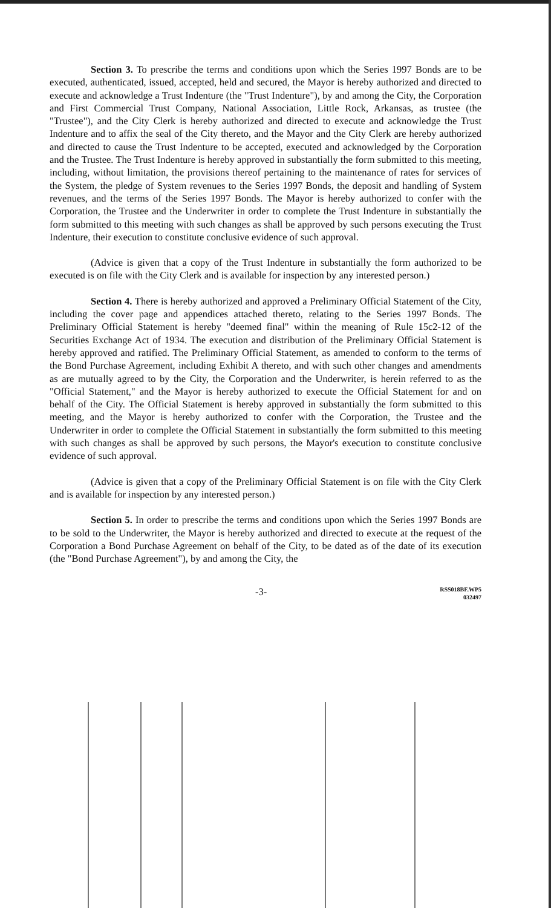Section 3. To prescribe the terms and conditions upon which the Series 1997 Bonds are to be executed, authenticated, issued, accepted, held and secured, the Mayor is hereby authorized and directed to execute and acknowledge a Trust Indenture (the "Trust Indenture"), by and among the City, the Corporation and First Commercial Trust Company, National Association, Little Rock, Arkansas, as trustee (the "Trustee"), and the City Clerk is hereby authorized and directed to execute and acknowledge the Trust Indenture and to affix the seal of the City thereto, and the Mayor and the City Clerk are hereby authorized and directed to cause the Trust Indenture to be accepted, executed and acknowledged by the Corporation and the Trustee. The Trust Indenture is hereby approved in substantially the form submitted to this meeting, including, without limitation, the provisions thereof pertaining to the maintenance of rates for services of the System, the pledge of System revenues to the Series 1997 Bonds, the deposit and handling of System revenues, and the terms of the Series 1997 Bonds. The Mayor is hereby authorized to confer with the Corporation, the Trustee and the Underwriter in order to complete the Trust Indenture in substantially the form submitted to this meeting with such changes as shall be approved by such persons executing the Trust Indenture, their execution to constitute conclusive evidence of such approval.
(Advice is given that a copy of the Trust Indenture in substantially the form authorized to be executed is on file with the City Clerk and is available for inspection by any interested person.)
Section 4. There is hereby authorized and approved a Preliminary Official Statement of the City, including the cover page and appendices attached thereto, relating to the Series 1997 Bonds. The Preliminary Official Statement is hereby "deemed final" within the meaning of Rule 15c2-12 of the Securities Exchange Act of 1934. The execution and distribution of the Preliminary Official Statement is hereby approved and ratified. The Preliminary Official Statement, as amended to conform to the terms of the Bond Purchase Agreement, including Exhibit A thereto, and with such other changes and amendments as are mutually agreed to by the City, the Corporation and the Underwriter, is herein referred to as the "Official Statement," and the Mayor is hereby authorized to execute the Official Statement for and on behalf of the City. The Official Statement is hereby approved in substantially the form submitted to this meeting, and the Mayor is hereby authorized to confer with the Corporation, the Trustee and the Underwriter in order to complete the Official Statement in substantially the form submitted to this meeting with such changes as shall be approved by such persons, the Mayor's execution to constitute conclusive evidence of such approval.
(Advice is given that a copy of the Preliminary Official Statement is on file with the City Clerk and is available for inspection by any interested person.)
Section 5. In order to prescribe the terms and conditions upon which the Series 1997 Bonds are to be sold to the Underwriter, the Mayor is hereby authorized and directed to execute at the request of the Corporation a Bond Purchase Agreement on behalf of the City, to be dated as of the date of its execution (the "Bond Purchase Agreement"), by and among the City, the
-3- RSS018BF.WP5
032497